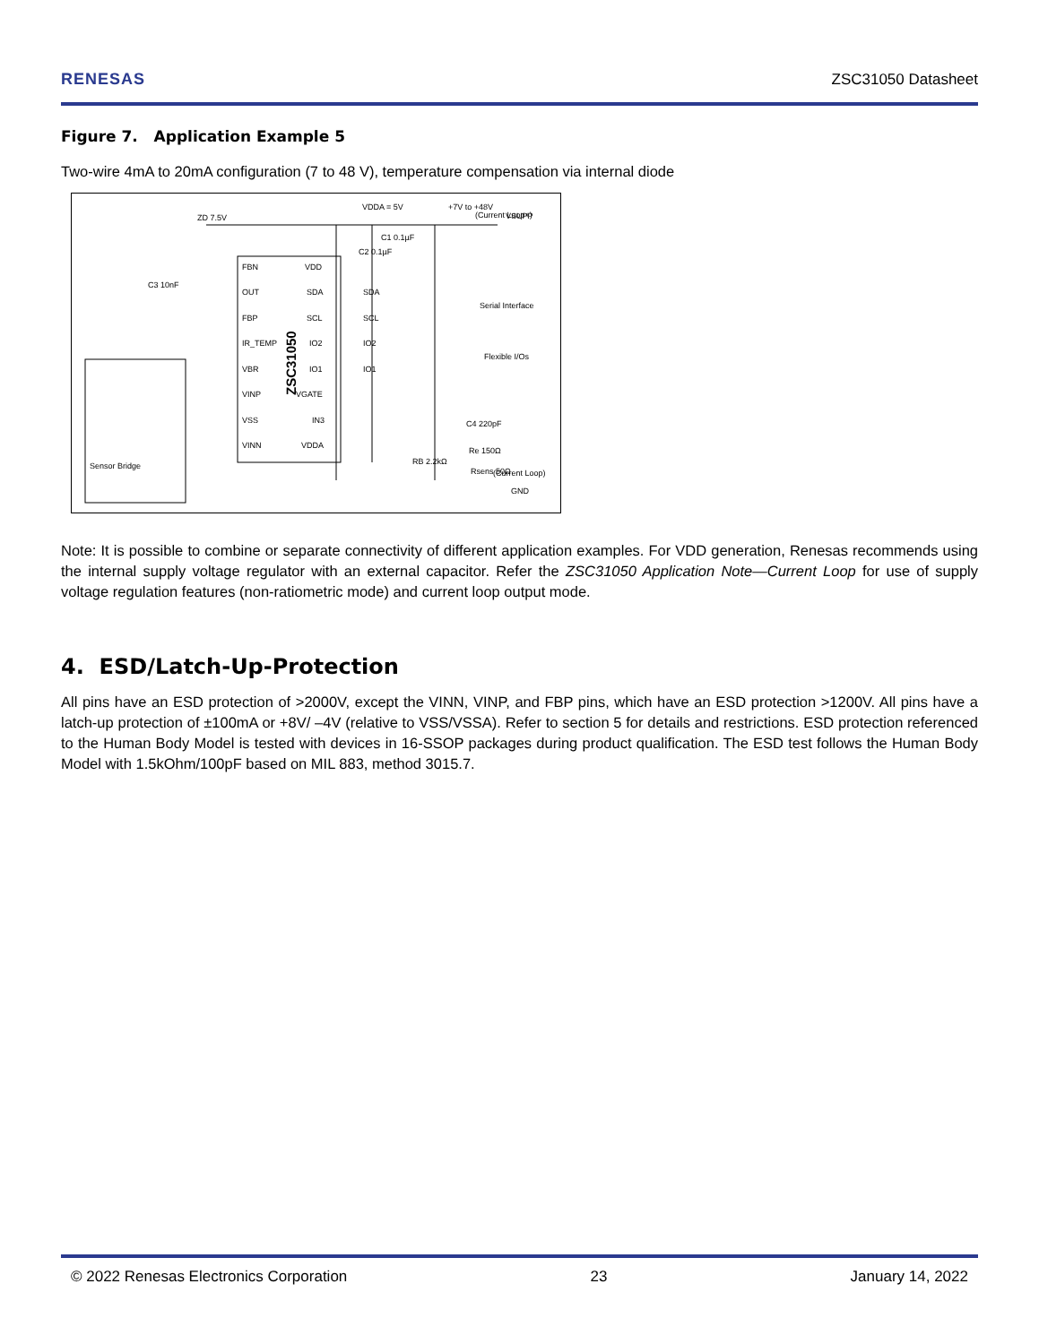RENESAS ZSC31050 Datasheet
Figure 7. Application Example 5
Two-wire 4mA to 20mA configuration (7 to 48 V), temperature compensation via internal diode
FBN
OUT
FBP
IR_TEMP
VBR
VINP
VSS
VINN
VDD
SDA
SCL
IO2
IO1
VGATE
IN3
VDDA
ZSC31050
SDA
SCL
IO2
IO1
(Current Loop+)
VSUPP
VDDA = 5V
+7V to +48V
Serial Interface
Flexible I/Os
ZD 7.5V
C3 10nF
C1 0.1µF
C2 0.1µF
C4 220pF
Re 150Ω
RB 2.2kΩ
Rsens 50Ω
(Current Loop)
GND
Sensor Bridge
Note: It is possible to combine or separate connectivity of different application examples. For VDD generation, Renesas recommends using the internal supply voltage regulator with an external capacitor. Refer the ZSC31050 Application Note—Current Loop for use of supply voltage regulation features (non-ratiometric mode) and current loop output mode.
4. ESD/Latch-Up-Protection
All pins have an ESD protection of >2000V, except the VINN, VINP, and FBP pins, which have an ESD protection >1200V. All pins have a latch-up protection of ±100mA or +8V/ –4V (relative to VSS/VSSA). Refer to section 5 for details and restrictions. ESD protection referenced to the Human Body Model is tested with devices in 16-SSOP packages during product qualification. The ESD test follows the Human Body Model with 1.5kOhm/100pF based on MIL 883, method 3015.7.
© 2022 Renesas Electronics Corporation 23 January 14, 2022